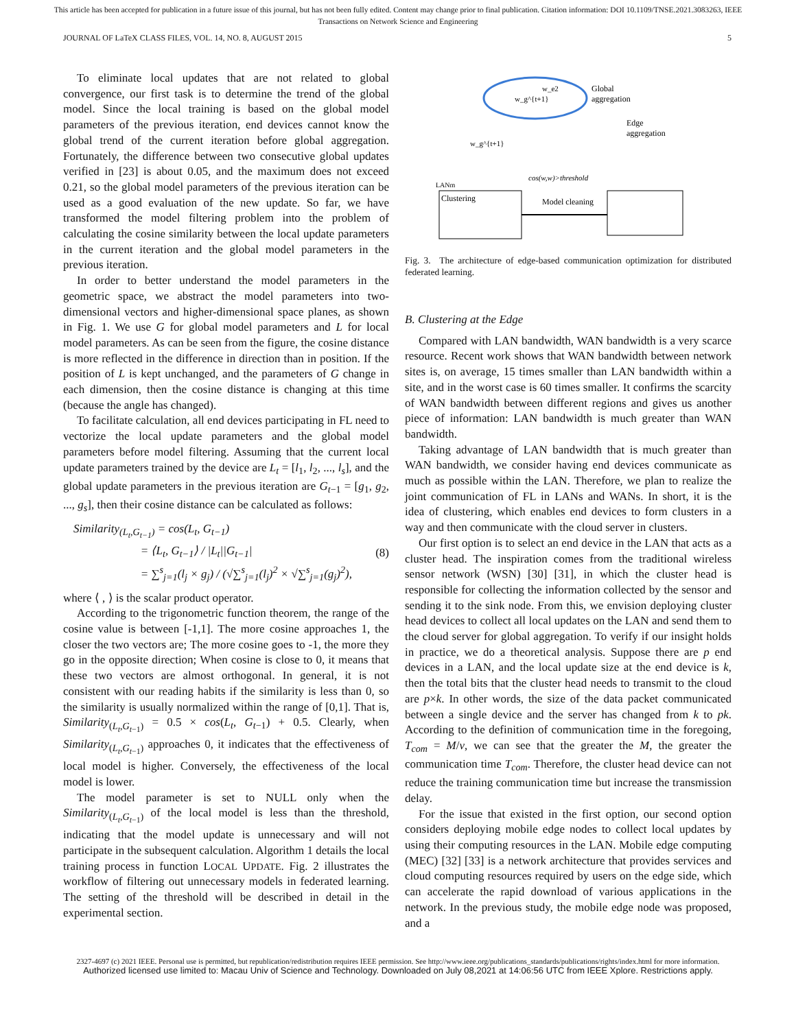This article has been accepted for publication in a future issue of this journal, but has not been fully edited. Content may change prior to final publication. Citation information: DOI 10.1109/TNSE.2021.3083263, IEEE
Transactions on Network Science and Engineering
JOURNAL OF LaTeX CLASS FILES, VOL. 14, NO. 8, AUGUST 2015 5
To eliminate local updates that are not related to global convergence, our first task is to determine the trend of the global model. Since the local training is based on the global model parameters of the previous iteration, end devices cannot know the global trend of the current iteration before global aggregation. Fortunately, the difference between two consecutive global updates verified in [23] is about 0.05, and the maximum does not exceed 0.21, so the global model parameters of the previous iteration can be used as a good evaluation of the new update. So far, we have transformed the model filtering problem into the problem of calculating the cosine similarity between the local update parameters in the current iteration and the global model parameters in the previous iteration.
In order to better understand the model parameters in the geometric space, we abstract the model parameters into two-dimensional vectors and higher-dimensional space planes, as shown in Fig. 1. We use G for global model parameters and L for local model parameters. As can be seen from the figure, the cosine distance is more reflected in the difference in direction than in position. If the position of L is kept unchanged, and the parameters of G change in each dimension, then the cosine distance is changing at this time (because the angle has changed).
To facilitate calculation, all end devices participating in FL need to vectorize the local update parameters and the global model parameters before model filtering. Assuming that the current local update parameters trained by the device are L<sub>t</sub> = [l<sub>1</sub>, l<sub>2</sub>, ..., l<sub>s</sub>], and the global update parameters in the previous iteration are G<sub>t−1</sub> = [g<sub>1</sub>, g<sub>2</sub>, ..., g<sub>s</sub>], then their cosine distance can be calculated as follows:
Similarity<sub>(L<sub>t</sub>,G<sub>t−1</sub>)</sub> = cos(L<sub>t</sub>, G<sub>t−1</sub>)
= ⟨L<sub>t</sub>, G<sub>t−1</sub>⟩ / |L<sub>t</sub>||G<sub>t−1</sub>|
= ∑<sup>s</sup><sub>j=1</sub>(l<sub>j</sub> × g<sub>j</sub>) / (√∑<sup>s</sup><sub>j=1</sub>(l<sub>j</sub>)<sup>2</sup> × √∑<sup>s</sup><sub>j=1</sub>(g<sub>j</sub>)<sup>2</sup>),
(8)
where ⟨ , ⟩ is the scalar product operator.
According to the trigonometric function theorem, the range of the cosine value is between [-1,1]. The more cosine approaches 1, the closer the two vectors are; The more cosine goes to -1, the more they go in the opposite direction; When cosine is close to 0, it means that these two vectors are almost orthogonal. In general, it is not consistent with our reading habits if the similarity is less than 0, so the similarity is usually normalized within the range of [0,1]. That is, Similarity<sub>(L<sub>t</sub>,G<sub>t−1</sub>)</sub> = 0.5 × cos(L<sub>t</sub>, G<sub>t−1</sub>) + 0.5. Clearly, when Similarity<sub>(L<sub>t</sub>,G<sub>t−1</sub>)</sub> approaches 0, it indicates that the effectiveness of local model is higher. Conversely, the effectiveness of the local model is lower.
The model parameter is set to NULL only when the Similarity<sub>(L<sub>t</sub>,G<sub>t−1</sub>)</sub> of the local model is less than the threshold, indicating that the model update is unnecessary and will not participate in the subsequent calculation. Algorithm 1 details the local training process in function LOCAL UPDATE. Fig. 2 illustrates the workflow of filtering out unnecessary models in federated learning. The setting of the threshold will be described in detail in the experimental section.
w_g^{t+1}
w_e2
Global
aggregation
Edge
aggregation
w_g^{t+1}
cos(w,w)>threshold
Clustering
Model cleaning
LANm
Fig. 3. The architecture of edge-based communication optimization for distributed federated learning.
B. Clustering at the Edge
Compared with LAN bandwidth, WAN bandwidth is a very scarce resource. Recent work shows that WAN bandwidth between network sites is, on average, 15 times smaller than LAN bandwidth within a site, and in the worst case is 60 times smaller. It confirms the scarcity of WAN bandwidth between different regions and gives us another piece of information: LAN bandwidth is much greater than WAN bandwidth.
Taking advantage of LAN bandwidth that is much greater than WAN bandwidth, we consider having end devices communicate as much as possible within the LAN. Therefore, we plan to realize the joint communication of FL in LANs and WANs. In short, it is the idea of clustering, which enables end devices to form clusters in a way and then communicate with the cloud server in clusters.
Our first option is to select an end device in the LAN that acts as a cluster head. The inspiration comes from the traditional wireless sensor network (WSN) [30] [31], in which the cluster head is responsible for collecting the information collected by the sensor and sending it to the sink node. From this, we envision deploying cluster head devices to collect all local updates on the LAN and send them to the cloud server for global aggregation. To verify if our insight holds in practice, we do a theoretical analysis. Suppose there are p end devices in a LAN, and the local update size at the end device is k, then the total bits that the cluster head needs to transmit to the cloud are p×k. In other words, the size of the data packet communicated between a single device and the server has changed from k to pk. According to the definition of communication time in the foregoing, T<sub>com</sub> = M/v, we can see that the greater the M, the greater the communication time T<sub>com</sub>. Therefore, the cluster head device can not reduce the training communication time but increase the transmission delay.
For the issue that existed in the first option, our second option considers deploying mobile edge nodes to collect local updates by using their computing resources in the LAN. Mobile edge computing (MEC) [32] [33] is a network architecture that provides services and cloud computing resources required by users on the edge side, which can accelerate the rapid download of various applications in the network. In the previous study, the mobile edge node was proposed, and a
2327-4697 (c) 2021 IEEE. Personal use is permitted, but republication/redistribution requires IEEE permission. See http://www.ieee.org/publications_standards/publications/rights/index.html for more information.
Authorized licensed use limited to: Macau Univ of Science and Technology. Downloaded on July 08,2021 at 14:06:56 UTC from IEEE Xplore. Restrictions apply.